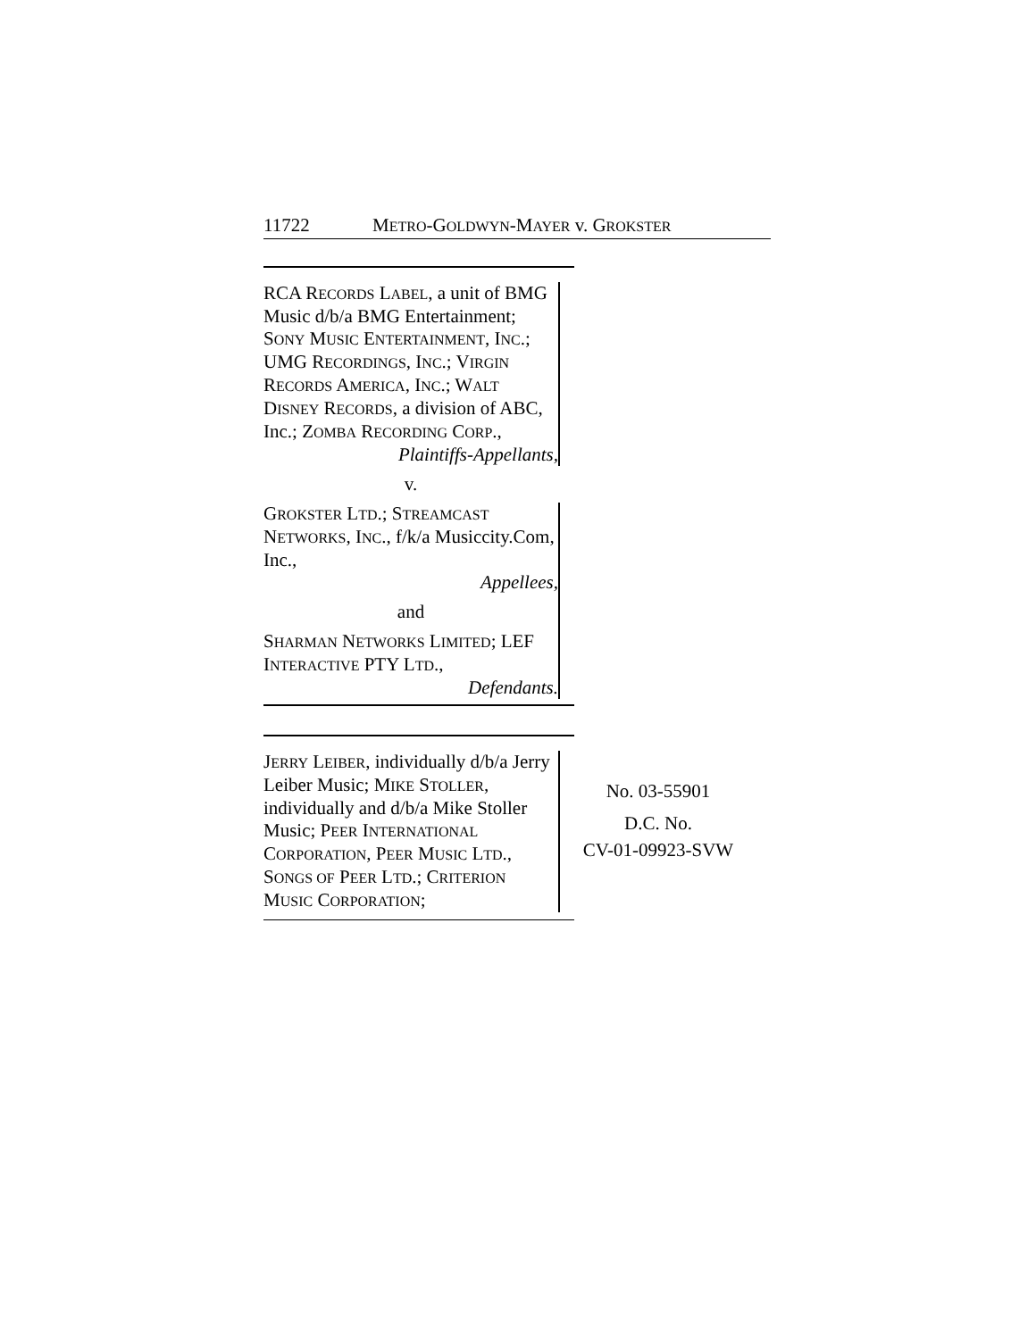11722 METRO-GOLDWYN-MAYER v. GROKSTER
RCA RECORDS LABEL, a unit of BMG Music d/b/a BMG Entertainment; SONY MUSIC ENTERTAINMENT, INC.; UMG RECORDINGS, INC.; VIRGIN RECORDS AMERICA, INC.; WALT DISNEY RECORDS, a division of ABC, Inc.; ZOMBA RECORDING CORP.,
Plaintiffs-Appellants,
v.
GROKSTER LTD.; STREAMCAST NETWORKS, INC., f/k/a Musiccity.Com, Inc.,
Appellees,
and
SHARMAN NETWORKS LIMITED; LEF INTERACTIVE PTY LTD.,
Defendants.
JERRY LEIBER, individually d/b/a Jerry Leiber Music; MIKE STOLLER, individually and d/b/a Mike Stoller Music; PEER INTERNATIONAL CORPORATION, PEER MUSIC LTD., SONGS OF PEER LTD.; CRITERION MUSIC CORPORATION;
No. 03-55901
D.C. No.
CV-01-09923-SVW